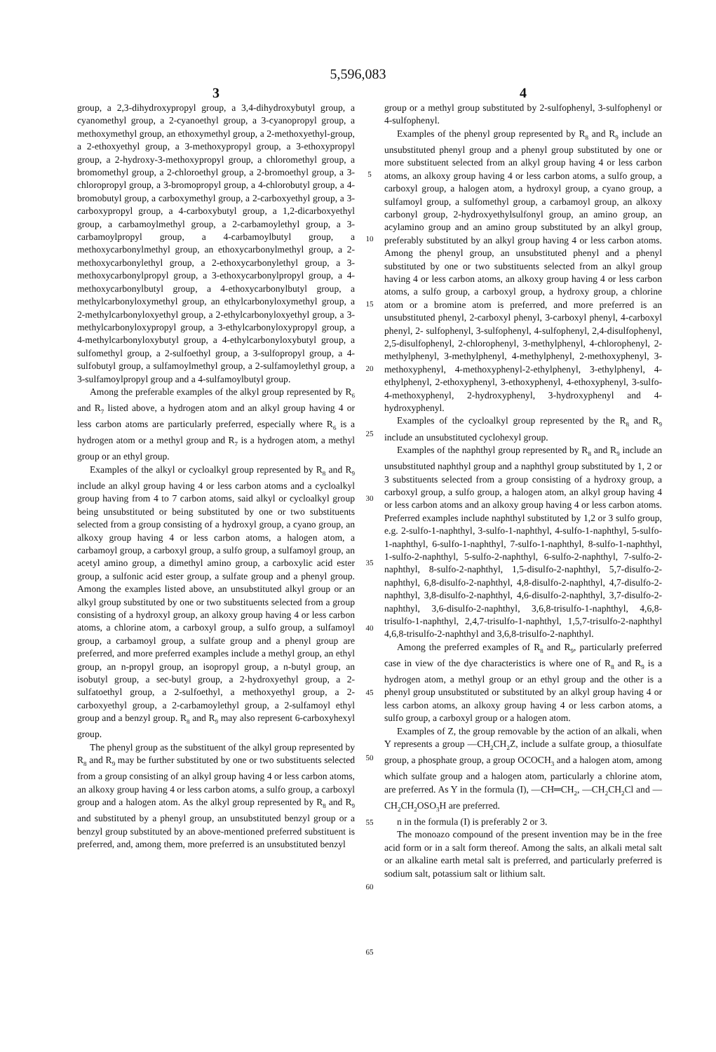5,596,083
3
group, a 2,3-dihydroxypropyl group, a 3,4-dihydroxybutyl group, a cyanomethyl group, a 2-cyanoethyl group, a 3-cyanopropyl group, a methoxymethyl group, an ethoxymethyl group, a 2-methoxyethyl-group, a 2-ethoxyethyl group, a 3-methoxypropyl group, a 3-ethoxypropyl group, a 2-hydroxy-3-methoxypropyl group, a chloromethyl group, a bromomethyl group, a 2-chloroethyl group, a 2-bromoethyl group, a 3-chloropropyl group, a 3-bromopropyl group, a 4-chlorobutyl group, a 4-bromobutyl group, a carboxymethyl group, a 2-carboxyethyl group, a 3-carboxypropyl group, a 4-carboxybutyl group, a 1,2-dicarboxyethyl group, a carbamoylmethyl group, a 2-carbamoylethyl group, a 3-carbamoylpropyl group, a 4-carbamoylbutyl group, a methoxycarbonylmethyl group, an ethoxycarbonylmethyl group, a 2-methoxycarbonylethyl group, a 2-ethoxycarbonylethyl group, a 3-methoxycarbonylpropyl group, a 3-ethoxycarbonylpropyl group, a 4-methoxycarbonylbutyl group, a 4-ethoxycarbonylbutyl group, a methylcarbonyloxymethyl group, an ethylcarbonyloxymethyl group, a 2-methylcarbonyloxyethyl group, a 2-ethylcarbonyloxyethyl group, a 3-methylcarbonyloxypropyl group, a 3-ethylcarbonyloxypropyl group, a 4-methylcarbonyloxybutyl group, a 4-ethylcarbonyloxybutyl group, a sulfomethyl group, a 2-sulfoethyl group, a 3-sulfopropyl group, a 4-sulfobutyl group, a sulfamoylmethyl group, a 2-sulfamoylethyl group, a 3-sulfamoylpropyl group and a 4-sulfamoylbutyl group.
Among the preferable examples of the alkyl group represented by R<sub>6</sub> and R<sub>7</sub> listed above, a hydrogen atom and an alkyl group having 4 or less carbon atoms are particularly preferred, especially where R<sub>6</sub> is a hydrogen atom or a methyl group and R<sub>7</sub> is a hydrogen atom, a methyl group or an ethyl group.
Examples of the alkyl or cycloalkyl group represented by R<sub>8</sub> and R<sub>9</sub> include an alkyl group having 4 or less carbon atoms and a cycloalkyl group having from 4 to 7 carbon atoms, said alkyl or cycloalkyl group being unsubstituted or being substituted by one or two substituents selected from a group consisting of a hydroxyl group, a cyano group, an alkoxy group having 4 or less carbon atoms, a halogen atom, a carbamoyl group, a carboxyl group, a sulfo group, a sulfamoyl group, an acetyl amino group, a dimethyl amino group, a carboxylic acid ester group, a sulfonic acid ester group, a sulfate group and a phenyl group. Among the examples listed above, an unsubstituted alkyl group or an alkyl group substituted by one or two substituents selected from a group consisting of a hydroxyl group, an alkoxy group having 4 or less carbon atoms, a chlorine atom, a carboxyl group, a sulfo group, a sulfamoyl group, a carbamoyl group, a sulfate group and a phenyl group are preferred, and more preferred examples include a methyl group, an ethyl group, an n-propyl group, an isopropyl group, a n-butyl group, an isobutyl group, a sec-butyl group, a 2-hydroxyethyl group, a 2-sulfatoethyl group, a 2-sulfoethyl, a methoxyethyl group, a 2-carboxyethyl group, a 2-carbamoylethyl group, a 2-sulfamoyl ethyl group and a benzyl group. R<sub>8</sub> and R<sub>9</sub> may also represent 6-carboxyhexyl group.
The phenyl group as the substituent of the alkyl group represented by R<sub>8</sub> and R<sub>9</sub> may be further substituted by one or two substituents selected from a group consisting of an alkyl group having 4 or less carbon atoms, an alkoxy group having 4 or less carbon atoms, a sulfo group, a carboxyl group and a halogen atom. As the alkyl group represented by R<sub>8</sub> and R<sub>9</sub> and substituted by a phenyl group, an unsubstituted benzyl group or a benzyl group substituted by an above-mentioned preferred substituent is preferred, and, among them, more preferred is an unsubstituted benzyl
5
10
15
20
25
30
35
40
45
50
55
60
65
4
group or a methyl group substituted by 2-sulfophenyl, 3-sulfophenyl or 4-sulfophenyl.
Examples of the phenyl group represented by R<sub>8</sub> and R<sub>9</sub> include an unsubstituted phenyl group and a phenyl group substituted by one or more substituent selected from an alkyl group having 4 or less carbon atoms, an alkoxy group having 4 or less carbon atoms, a sulfo group, a carboxyl group, a halogen atom, a hydroxyl group, a cyano group, a sulfamoyl group, a sulfomethyl group, a carbamoyl group, an alkoxy carbonyl group, 2-hydroxyethylsulfonyl group, an amino group, an acylamino group and an amino group substituted by an alkyl group, preferably substituted by an alkyl group having 4 or less carbon atoms. Among the phenyl group, an unsubstituted phenyl and a phenyl substituted by one or two substituents selected from an alkyl group having 4 or less carbon atoms, an alkoxy group having 4 or less carbon atoms, a sulfo group, a carboxyl group, a hydroxy group, a chlorine atom or a bromine atom is preferred, and more preferred is an unsubstituted phenyl, 2-carboxyl phenyl, 3-carboxyl phenyl, 4-carboxyl phenyl, 2- sulfophenyl, 3-sulfophenyl, 4-sulfophenyl, 2,4-disulfophenyl, 2,5-disulfophenyl, 2-chlorophenyl, 3-methylphenyl, 4-chlorophenyl, 2-methylphenyl, 3-methylphenyl, 4-methylphenyl, 2-methoxyphenyl, 3-methoxyphenyl, 4-methoxyphenyl-2-ethylphenyl, 3-ethylphenyl, 4-ethylphenyl, 2-ethoxyphenyl, 3-ethoxyphenyl, 4-ethoxyphenyl, 3-sulfo-4-methoxyphenyl, 2-hydroxyphenyl, 3-hydroxyphenyl and 4-hydroxyphenyl.
Examples of the cycloalkyl group represented by the R<sub>8</sub> and R<sub>9</sub> include an unsubstituted cyclohexyl group.
Examples of the naphthyl group represented by R<sub>8</sub> and R<sub>9</sub> include an unsubstituted naphthyl group and a naphthyl group substituted by 1, 2 or 3 substituents selected from a group consisting of a hydroxy group, a carboxyl group, a sulfo group, a halogen atom, an alkyl group having 4 or less carbon atoms and an alkoxy group having 4 or less carbon atoms. Preferred examples include naphthyl substituted by 1,2 or 3 sulfo group, e.g. 2-sulfo-1-naphthyl, 3-sulfo-1-naphthyl, 4-sulfo-1-naphthyl, 5-sulfo-1-naphthyl, 6-sulfo-1-naphthyl, 7-sulfo-1-naphthyl, 8-sulfo-1-naphthyl, 1-sulfo-2-naphthyl, 5-sulfo-2-naphthyl, 6-sulfo-2-naphthyl, 7-sulfo-2-naphthyl, 8-sulfo-2-naphthyl, 1,5-disulfo-2-naphthyl, 5,7-disulfo-2-naphthyl, 6,8-disulfo-2-naphthyl, 4,8-disulfo-2-naphthyl, 4,7-disulfo-2-naphthyl, 3,8-disulfo-2-naphthyl, 4,6-disulfo-2-naphthyl, 3,7-disulfo-2-naphthyl, 3,6-disulfo-2-naphthyl, 3,6,8-trisulfo-1-naphthyl, 4,6,8-trisulfo-1-naphthyl, 2,4,7-trisulfo-1-naphthyl, 1,5,7-trisulfo-2-naphthyl 4,6,8-trisulfo-2-naphthyl and 3,6,8-trisulfo-2-naphthyl.
Among the preferred examples of R<sub>8</sub> and R<sub>9</sub>, particularly preferred case in view of the dye characteristics is where one of R<sub>8</sub> and R<sub>9</sub> is a hydrogen atom, a methyl group or an ethyl group and the other is a phenyl group unsubstituted or substituted by an alkyl group having 4 or less carbon atoms, an alkoxy group having 4 or less carbon atoms, a sulfo group, a carboxyl group or a halogen atom.
Examples of Z, the group removable by the action of an alkali, when Y represents a group —CH<sub>2</sub>CH<sub>2</sub>Z, include a sulfate group, a thiosulfate group, a phosphate group, a group OCOCH<sub>3</sub> and a halogen atom, among which sulfate group and a halogen atom, particularly a chlorine atom, are preferred. As Y in the formula (I), —CH═CH<sub>2</sub>, —CH<sub>2</sub>CH<sub>2</sub>Cl and —CH<sub>2</sub>CH<sub>2</sub>OSO<sub>3</sub>H are preferred.
n in the formula (I) is preferably 2 or 3.
The monoazo compound of the present invention may be in the free acid form or in a salt form thereof. Among the salts, an alkali metal salt or an alkaline earth metal salt is preferred, and particularly preferred is sodium salt, potassium salt or lithium salt.